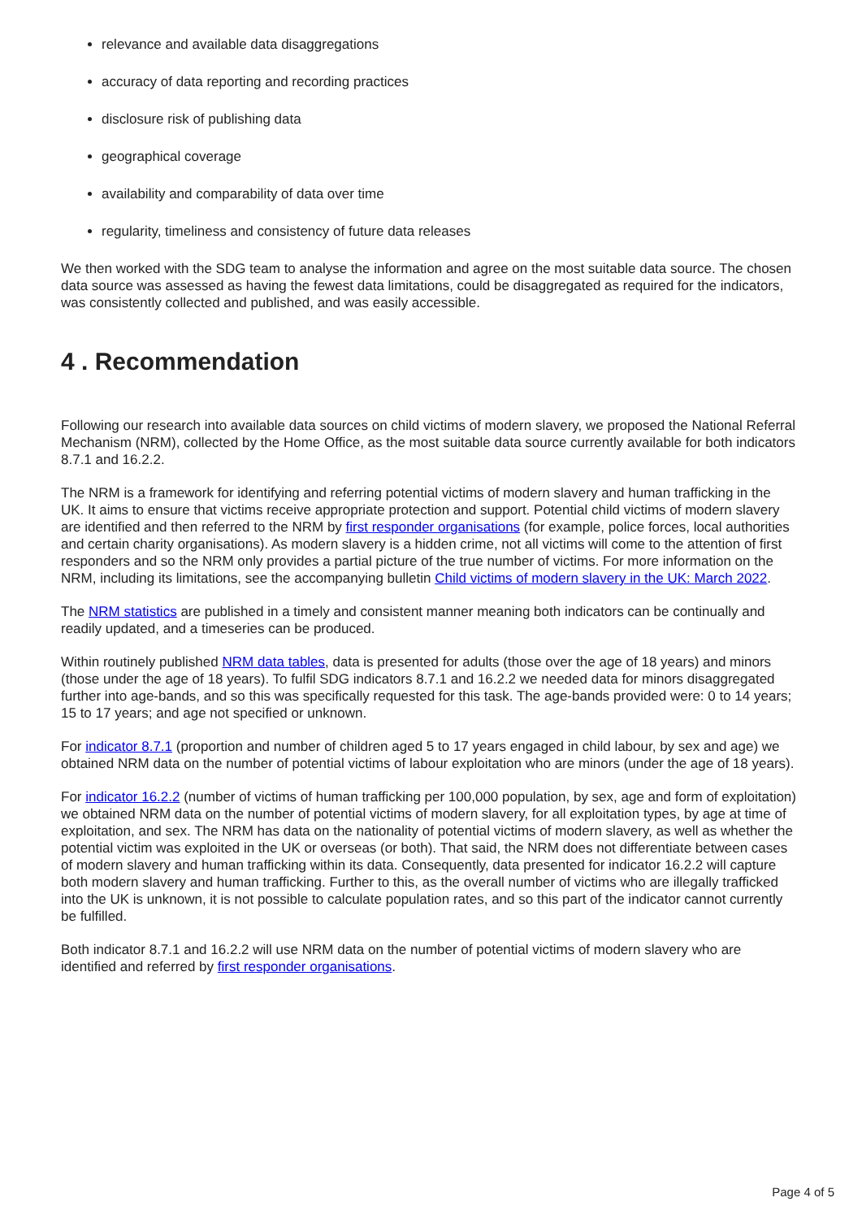relevance and available data disaggregations
accuracy of data reporting and recording practices
disclosure risk of publishing data
geographical coverage
availability and comparability of data over time
regularity, timeliness and consistency of future data releases
We then worked with the SDG team to analyse the information and agree on the most suitable data source. The chosen data source was assessed as having the fewest data limitations, could be disaggregated as required for the indicators, was consistently collected and published, and was easily accessible.
4 . Recommendation
Following our research into available data sources on child victims of modern slavery, we proposed the National Referral Mechanism (NRM), collected by the Home Office, as the most suitable data source currently available for both indicators 8.7.1 and 16.2.2.
The NRM is a framework for identifying and referring potential victims of modern slavery and human trafficking in the UK. It aims to ensure that victims receive appropriate protection and support. Potential child victims of modern slavery are identified and then referred to the NRM by first responder organisations (for example, police forces, local authorities and certain charity organisations). As modern slavery is a hidden crime, not all victims will come to the attention of first responders and so the NRM only provides a partial picture of the true number of victims. For more information on the NRM, including its limitations, see the accompanying bulletin Child victims of modern slavery in the UK: March 2022.
The NRM statistics are published in a timely and consistent manner meaning both indicators can be continually and readily updated, and a timeseries can be produced.
Within routinely published NRM data tables, data is presented for adults (those over the age of 18 years) and minors (those under the age of 18 years). To fulfil SDG indicators 8.7.1 and 16.2.2 we needed data for minors disaggregated further into age-bands, and so this was specifically requested for this task. The age-bands provided were: 0 to 14 years; 15 to 17 years; and age not specified or unknown.
For indicator 8.7.1 (proportion and number of children aged 5 to 17 years engaged in child labour, by sex and age) we obtained NRM data on the number of potential victims of labour exploitation who are minors (under the age of 18 years).
For indicator 16.2.2 (number of victims of human trafficking per 100,000 population, by sex, age and form of exploitation) we obtained NRM data on the number of potential victims of modern slavery, for all exploitation types, by age at time of exploitation, and sex. The NRM has data on the nationality of potential victims of modern slavery, as well as whether the potential victim was exploited in the UK or overseas (or both). That said, the NRM does not differentiate between cases of modern slavery and human trafficking within its data. Consequently, data presented for indicator 16.2.2 will capture both modern slavery and human trafficking. Further to this, as the overall number of victims who are illegally trafficked into the UK is unknown, it is not possible to calculate population rates, and so this part of the indicator cannot currently be fulfilled.
Both indicator 8.7.1 and 16.2.2 will use NRM data on the number of potential victims of modern slavery who are identified and referred by first responder organisations.
Page 4 of 5